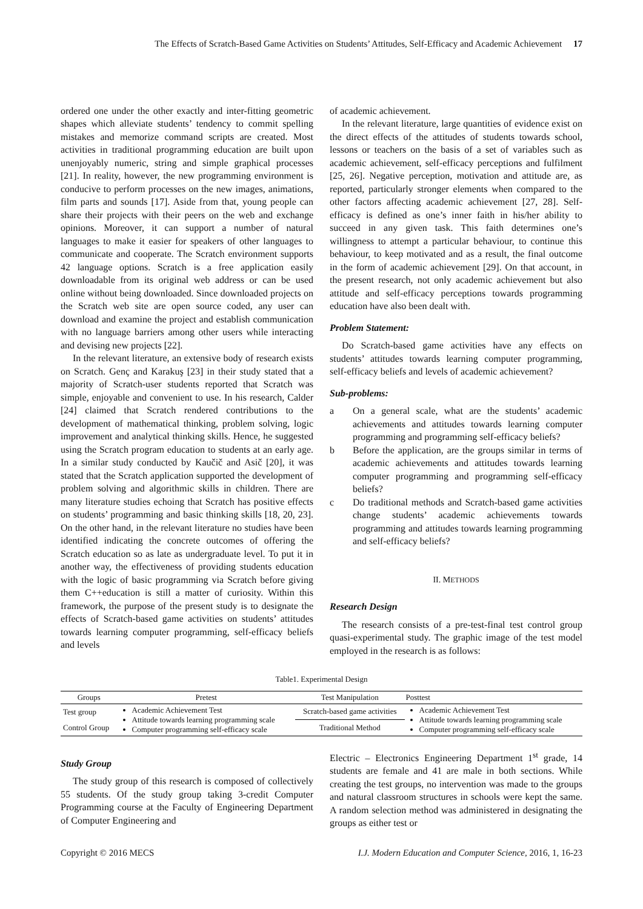The Effects of Scratch-Based Game Activities on Students’ Attitudes, Self-Efficacy and Academic Achievement 17
ordered one under the other exactly and inter-fitting geometric shapes which alleviate students’ tendency to commit spelling mistakes and memorize command scripts are created. Most activities in traditional programming education are built upon unenjoyably numeric, string and simple graphical processes [21]. In reality, however, the new programming environment is conducive to perform processes on the new images, animations, film parts and sounds [17]. Aside from that, young people can share their projects with their peers on the web and exchange opinions. Moreover, it can support a number of natural languages to make it easier for speakers of other languages to communicate and cooperate. The Scratch environment supports 42 language options. Scratch is a free application easily downloadable from its original web address or can be used online without being downloaded. Since downloaded projects on the Scratch web site are open source coded, any user can download and examine the project and establish communication with no language barriers among other users while interacting and devising new projects [22].
In the relevant literature, an extensive body of research exists on Scratch. Genç and Karakuş [23] in their study stated that a majority of Scratch-user students reported that Scratch was simple, enjoyable and convenient to use. In his research, Calder [24] claimed that Scratch rendered contributions to the development of mathematical thinking, problem solving, logic improvement and analytical thinking skills. Hence, he suggested using the Scratch program education to students at an early age. In a similar study conducted by Kaučič and Asič [20], it was stated that the Scratch application supported the development of problem solving and algorithmic skills in children. There are many literature studies echoing that Scratch has positive effects on students’ programming and basic thinking skills [18, 20, 23]. On the other hand, in the relevant literature no studies have been identified indicating the concrete outcomes of offering the Scratch education so as late as undergraduate level. To put it in another way, the effectiveness of providing students education with the logic of basic programming via Scratch before giving them C++education is still a matter of curiosity. Within this framework, the purpose of the present study is to designate the effects of Scratch-based game activities on students’ attitudes towards learning computer programming, self-efficacy beliefs and levels
of academic achievement.
In the relevant literature, large quantities of evidence exist on the direct effects of the attitudes of students towards school, lessons or teachers on the basis of a set of variables such as academic achievement, self-efficacy perceptions and fulfilment [25, 26]. Negative perception, motivation and attitude are, as reported, particularly stronger elements when compared to the other factors affecting academic achievement [27, 28]. Self-efficacy is defined as one’s inner faith in his/her ability to succeed in any given task. This faith determines one’s willingness to attempt a particular behaviour, to continue this behaviour, to keep motivated and as a result, the final outcome in the form of academic achievement [29]. On that account, in the present research, not only academic achievement but also attitude and self-efficacy perceptions towards programming education have also been dealt with.
Problem Statement:
Do Scratch-based game activities have any effects on students’ attitudes towards learning computer programming, self-efficacy beliefs and levels of academic achievement?
Sub-problems:
a On a general scale, what are the students’ academic achievements and attitudes towards learning computer programming and programming self-efficacy beliefs?
b Before the application, are the groups similar in terms of academic achievements and attitudes towards learning computer programming and programming self-efficacy beliefs?
c Do traditional methods and Scratch-based game activities change students’ academic achievements towards programming and attitudes towards learning programming and self-efficacy beliefs?
II. METHODS
Research Design
The research consists of a pre-test-final test control group quasi-experimental study. The graphic image of the test model employed in the research is as follows:
Table1. Experimental Design
| Groups | Pretest | Test Manipulation | Posttest |
| --- | --- | --- | --- |
| Test group | Academic Achievement Test Attitude towards learning programming scale Computer programming self-efficacy scale | Scratch-based game activities | Academic Achievement Test Attitude towards learning programming scale Computer programming self-efficacy scale |
| Control Group | | Traditional Method | |
Study Group
The study group of this research is composed of collectively 55 students. Of the study group taking 3-credit Computer Programming course at the Faculty of Engineering Department of Computer Engineering and
Electric – Electronics Engineering Department 1<sup>st</sup> grade, 14 students are female and 41 are male in both sections. While creating the test groups, no intervention was made to the groups and natural classroom structures in schools were kept the same. A random selection method was administered in designating the groups as either test or
Copyright © 2016 MECS I.J. Modern Education and Computer Science, 2016, 1, 16-23